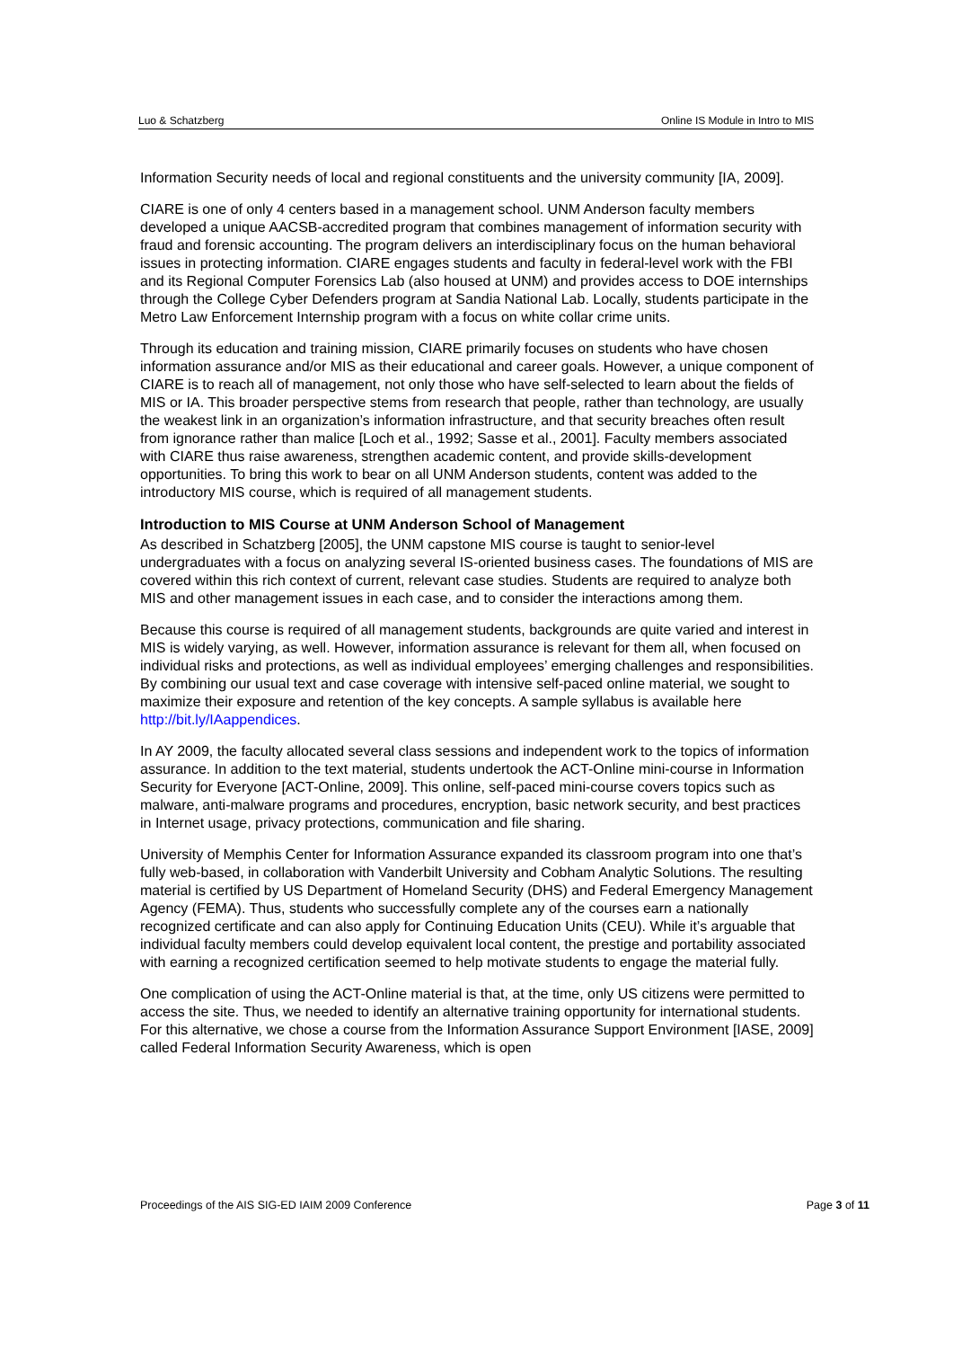Luo & Schatzberg Online IS Module in Intro to MIS
Information Security needs of local and regional constituents and the university community [IA, 2009].
CIARE is one of only 4 centers based in a management school. UNM Anderson faculty members developed a unique AACSB-accredited program that combines management of information security with fraud and forensic accounting. The program delivers an interdisciplinary focus on the human behavioral issues in protecting information. CIARE engages students and faculty in federal-level work with the FBI and its Regional Computer Forensics Lab (also housed at UNM) and provides access to DOE internships through the College Cyber Defenders program at Sandia National Lab. Locally, students participate in the Metro Law Enforcement Internship program with a focus on white collar crime units.
Through its education and training mission, CIARE primarily focuses on students who have chosen information assurance and/or MIS as their educational and career goals. However, a unique component of CIARE is to reach all of management, not only those who have self-selected to learn about the fields of MIS or IA. This broader perspective stems from research that people, rather than technology, are usually the weakest link in an organization’s information infrastructure, and that security breaches often result from ignorance rather than malice [Loch et al., 1992; Sasse et al., 2001]. Faculty members associated with CIARE thus raise awareness, strengthen academic content, and provide skills-development opportunities. To bring this work to bear on all UNM Anderson students, content was added to the introductory MIS course, which is required of all management students.
Introduction to MIS Course at UNM Anderson School of Management
As described in Schatzberg [2005], the UNM capstone MIS course is taught to senior-level undergraduates with a focus on analyzing several IS-oriented business cases. The foundations of MIS are covered within this rich context of current, relevant case studies. Students are required to analyze both MIS and other management issues in each case, and to consider the interactions among them.
Because this course is required of all management students, backgrounds are quite varied and interest in MIS is widely varying, as well. However, information assurance is relevant for them all, when focused on individual risks and protections, as well as individual employees’ emerging challenges and responsibilities. By combining our usual text and case coverage with intensive self-paced online material, we sought to maximize their exposure and retention of the key concepts. A sample syllabus is available here http://bit.ly/IAappendices.
In AY 2009, the faculty allocated several class sessions and independent work to the topics of information assurance. In addition to the text material, students undertook the ACT-Online mini-course in Information Security for Everyone [ACT-Online, 2009]. This online, self-paced mini-course covers topics such as malware, anti-malware programs and procedures, encryption, basic network security, and best practices in Internet usage, privacy protections, communication and file sharing.
University of Memphis Center for Information Assurance expanded its classroom program into one that’s fully web-based, in collaboration with Vanderbilt University and Cobham Analytic Solutions. The resulting material is certified by US Department of Homeland Security (DHS) and Federal Emergency Management Agency (FEMA). Thus, students who successfully complete any of the courses earn a nationally recognized certificate and can also apply for Continuing Education Units (CEU). While it’s arguable that individual faculty members could develop equivalent local content, the prestige and portability associated with earning a recognized certification seemed to help motivate students to engage the material fully.
One complication of using the ACT-Online material is that, at the time, only US citizens were permitted to access the site. Thus, we needed to identify an alternative training opportunity for international students. For this alternative, we chose a course from the Information Assurance Support Environment [IASE, 2009] called Federal Information Security Awareness, which is open
Proceedings of the AIS SIG-ED IAIM 2009 Conference Page 3 of 11